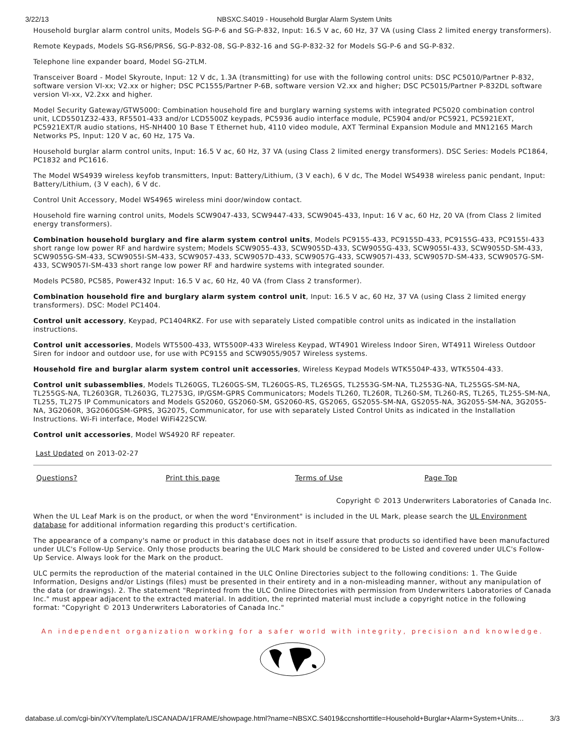3/22/13 NBSXC.S4019 - Household Burglar Alarm System Units
Household burglar alarm control units, Models SG-P-6 and SG-P-832, Input: 16.5 V ac, 60 Hz, 37 VA (using Class 2 limited energy transformers).
Remote Keypads, Models SG-RS6/PRS6, SG-P-832-08, SG-P-832-16 and SG-P-832-32 for Models SG-P-6 and SG-P-832.
Telephone line expander board, Model SG-2TLM.
Transceiver Board - Model Skyroute, Input: 12 V dc, 1.3A (transmitting) for use with the following control units: DSC PC5010/Partner P-832, software version VI-xx; V2.xx or higher; DSC PC1555/Partner P-6B, software version V2.xx and higher; DSC PC5015/Partner P-832DL software version VI-xx, V2.2xx and higher.
Model Security Gateway/GTW5000: Combination household fire and burglary warning systems with integrated PC5020 combination control unit, LCD5501Z32-433, RF5501-433 and/or LCD5500Z keypads, PC5936 audio interface module, PC5904 and/or PC5921, PC5921EXT, PC5921EXT/R audio stations, HS-NH400 10 Base T Ethernet hub, 4110 video module, AXT Terminal Expansion Module and MN12165 March Networks PS, Input: 120 V ac, 60 Hz, 175 Va.
Household burglar alarm control units, Input: 16.5 V ac, 60 Hz, 37 VA (using Class 2 limited energy transformers). DSC Series: Models PC1864, PC1832 and PC1616.
The Model WS4939 wireless keyfob transmitters, Input: Battery/Lithium, (3 V each), 6 V dc, The Model WS4938 wireless panic pendant, Input: Battery/Lithium, (3 V each), 6 V dc.
Control Unit Accessory, Model WS4965 wireless mini door/window contact.
Household fire warning control units, Models SCW9047-433, SCW9447-433, SCW9045-433, Input: 16 V ac, 60 Hz, 20 VA (from Class 2 limited energy transformers).
Combination household burglary and fire alarm system control units, Models PC9155-433, PC9155D-433, PC9155G-433, PC9155I-433 short range low power RF and hardwire system; Models SCW9055-433, SCW9055D-433, SCW9055G-433, SCW9055I-433, SCW9055D-SM-433, SCW9055G-SM-433, SCW9055I-SM-433, SCW9057-433, SCW9057D-433, SCW9057G-433, SCW9057I-433, SCW9057D-SM-433, SCW9057G-SM-433, SCW9057I-SM-433 short range low power RF and hardwire systems with integrated sounder.
Models PC580, PC585, Power432 Input: 16.5 V ac, 60 Hz, 40 VA (from Class 2 transformer).
Combination household fire and burglary alarm system control unit, Input: 16.5 V ac, 60 Hz, 37 VA (using Class 2 limited energy transformers). DSC: Model PC1404.
Control unit accessory, Keypad, PC1404RKZ. For use with separately Listed compatible control units as indicated in the installation instructions.
Control unit accessories, Models WT5500-433, WT5500P-433 Wireless Keypad, WT4901 Wireless Indoor Siren, WT4911 Wireless Outdoor Siren for indoor and outdoor use, for use with PC9155 and SCW9055/9057 Wireless systems.
Household fire and burglar alarm system control unit accessories, Wireless Keypad Models WTK5504P-433, WTK5504-433.
Control unit subassemblies, Models TL260GS, TL260GS-SM, TL260GS-RS, TL265GS, TL2553G-SM-NA, TL2553G-NA, TL255GS-SM-NA, TL255GS-NA, TL2603GR, TL2603G, TL2753G, IP/GSM-GPRS Communicators; Models TL260, TL260R, TL260-SM, TL260-RS, TL265, TL255-SM-NA, TL255, TL275 IP Communicators and Models GS2060, GS2060-SM, GS2060-RS, GS2065, GS2055-SM-NA, GS2055-NA, 3G2055-SM-NA, 3G2055-NA, 3G2060R, 3G2060GSM-GPRS, 3G2075, Communicator, for use with separately Listed Control Units as indicated in the Installation Instructions. Wi-Fi interface, Model WiFi422SCW.
Control unit accessories, Model WS4920 RF repeater.
Last Updated on 2013-02-27
| Questions? | Print this page | Terms of Use | Page Top |
Copyright © 2013 Underwriters Laboratories of Canada Inc.
When the UL Leaf Mark is on the product, or when the word "Environment" is included in the UL Mark, please search the UL Environment database for additional information regarding this product's certification.
The appearance of a company's name or product in this database does not in itself assure that products so identified have been manufactured under ULC's Follow-Up Service. Only those products bearing the ULC Mark should be considered to be Listed and covered under ULC's Follow-Up Service. Always look for the Mark on the product.
ULC permits the reproduction of the material contained in the ULC Online Directories subject to the following conditions: 1. The Guide Information, Designs and/or Listings (files) must be presented in their entirety and in a non-misleading manner, without any manipulation of the data (or drawings). 2. The statement "Reprinted from the ULC Online Directories with permission from Underwriters Laboratories of Canada Inc." must appear adjacent to the extracted material. In addition, the reprinted material must include a copyright notice in the following format: "Copyright © 2013 Underwriters Laboratories of Canada Inc."
An independent organization working for a safer world with integrity, precision and knowledge.
database.ul.com/cgi-bin/XYV/template/LISCANADA/1FRAME/showpage.html?name=NBSXC.S4019&ccnshorttitle=Household+Burglar+Alarm+System+Units… 3/3